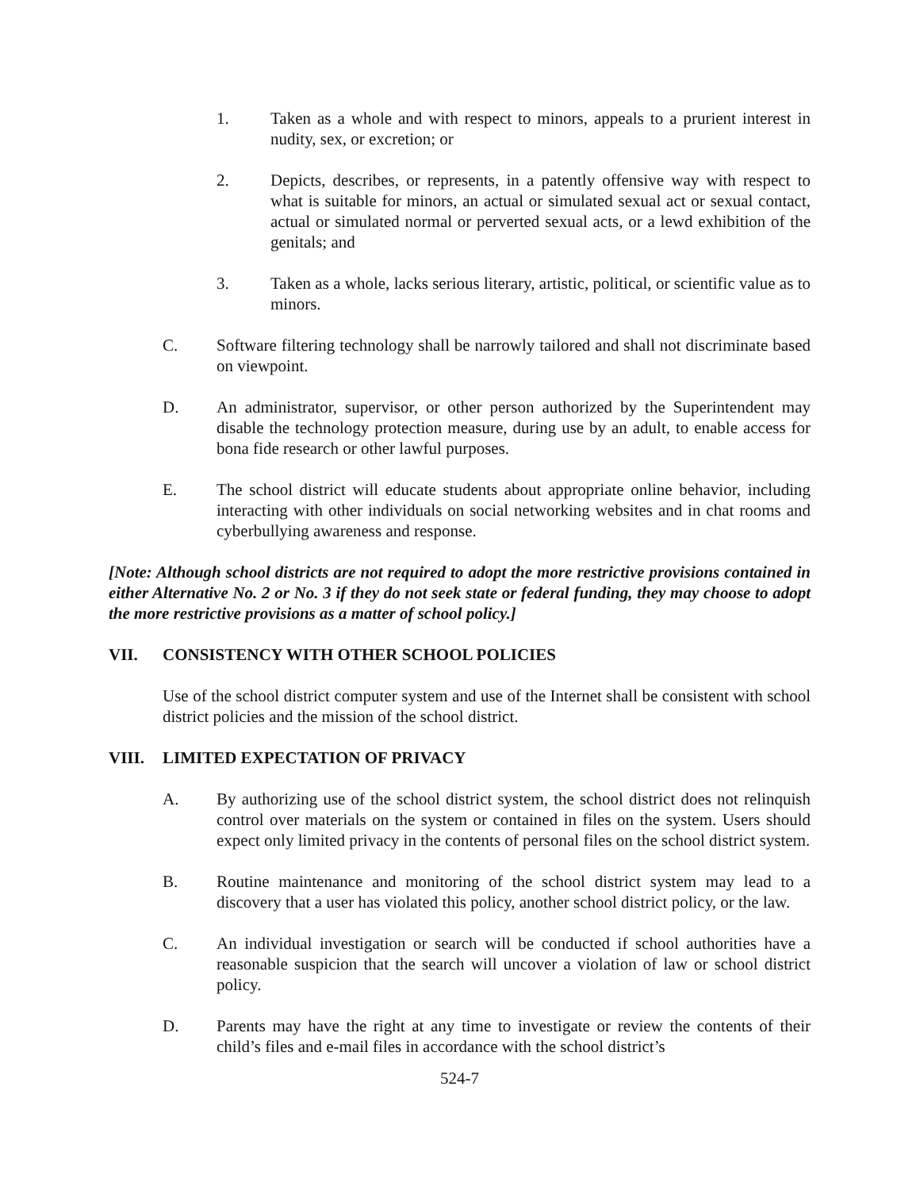1. Taken as a whole and with respect to minors, appeals to a prurient interest in nudity, sex, or excretion; or
2. Depicts, describes, or represents, in a patently offensive way with respect to what is suitable for minors, an actual or simulated sexual act or sexual contact, actual or simulated normal or perverted sexual acts, or a lewd exhibition of the genitals; and
3. Taken as a whole, lacks serious literary, artistic, political, or scientific value as to minors.
C. Software filtering technology shall be narrowly tailored and shall not discriminate based on viewpoint.
D. An administrator, supervisor, or other person authorized by the Superintendent may disable the technology protection measure, during use by an adult, to enable access for bona fide research or other lawful purposes.
E. The school district will educate students about appropriate online behavior, including interacting with other individuals on social networking websites and in chat rooms and cyberbullying awareness and response.
[Note: Although school districts are not required to adopt the more restrictive provisions contained in either Alternative No. 2 or No. 3 if they do not seek state or federal funding, they may choose to adopt the more restrictive provisions as a matter of school policy.]
VII. CONSISTENCY WITH OTHER SCHOOL POLICIES
Use of the school district computer system and use of the Internet shall be consistent with school district policies and the mission of the school district.
VIII. LIMITED EXPECTATION OF PRIVACY
A. By authorizing use of the school district system, the school district does not relinquish control over materials on the system or contained in files on the system. Users should expect only limited privacy in the contents of personal files on the school district system.
B. Routine maintenance and monitoring of the school district system may lead to a discovery that a user has violated this policy, another school district policy, or the law.
C. An individual investigation or search will be conducted if school authorities have a reasonable suspicion that the search will uncover a violation of law or school district policy.
D. Parents may have the right at any time to investigate or review the contents of their child’s files and e-mail files in accordance with the school district’s
524-7